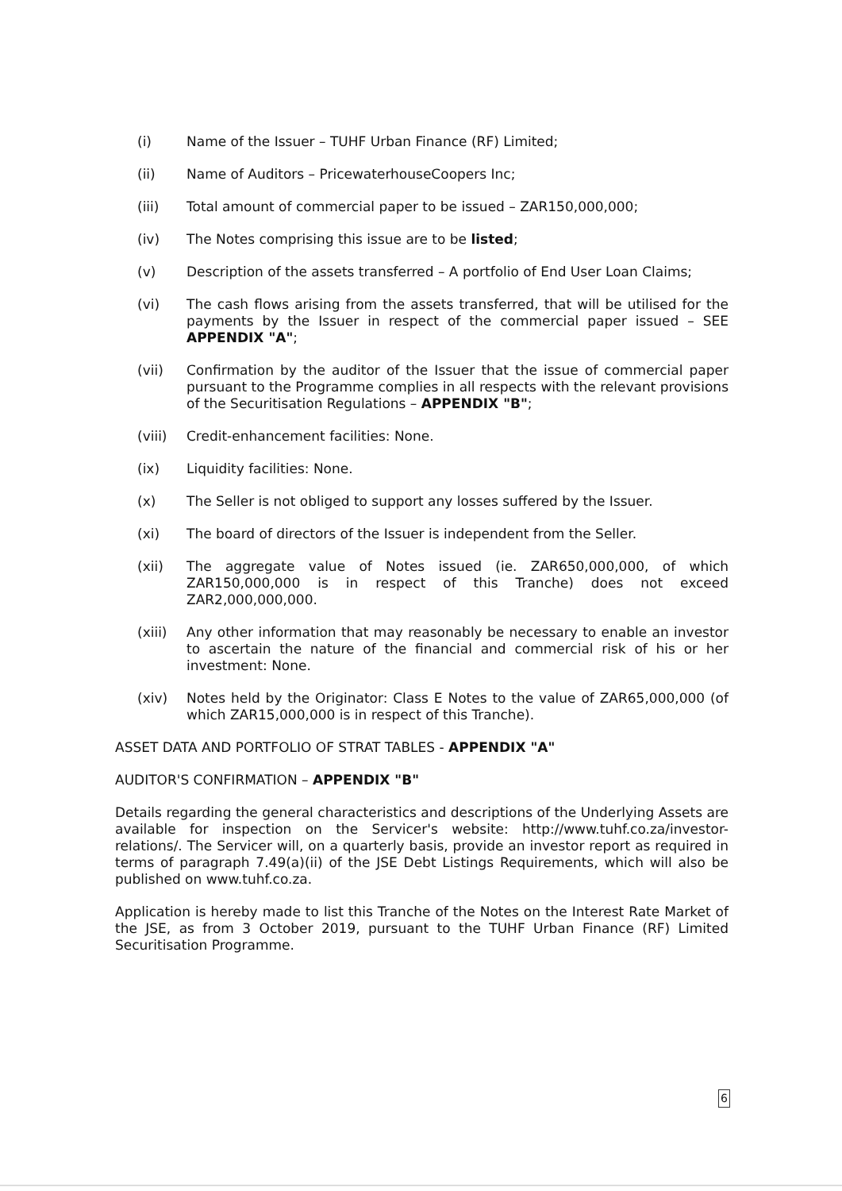(i) Name of the Issuer – TUHF Urban Finance (RF) Limited;
(ii) Name of Auditors – PricewaterhouseCoopers Inc;
(iii) Total amount of commercial paper to be issued – ZAR150,000,000;
(iv) The Notes comprising this issue are to be listed;
(v) Description of the assets transferred – A portfolio of End User Loan Claims;
(vi) The cash flows arising from the assets transferred, that will be utilised for the payments by the Issuer in respect of the commercial paper issued – SEE APPENDIX "A";
(vii) Confirmation by the auditor of the Issuer that the issue of commercial paper pursuant to the Programme complies in all respects with the relevant provisions of the Securitisation Regulations – APPENDIX "B";
(viii) Credit-enhancement facilities: None.
(ix) Liquidity facilities: None.
(x) The Seller is not obliged to support any losses suffered by the Issuer.
(xi) The board of directors of the Issuer is independent from the Seller.
(xii) The aggregate value of Notes issued (ie. ZAR650,000,000, of which ZAR150,000,000 is in respect of this Tranche) does not exceed ZAR2,000,000,000.
(xiii) Any other information that may reasonably be necessary to enable an investor to ascertain the nature of the financial and commercial risk of his or her investment: None.
(xiv) Notes held by the Originator: Class E Notes to the value of ZAR65,000,000 (of which ZAR15,000,000 is in respect of this Tranche).
ASSET DATA AND PORTFOLIO OF STRAT TABLES - APPENDIX "A"
AUDITOR'S CONFIRMATION – APPENDIX "B"
Details regarding the general characteristics and descriptions of the Underlying Assets are available for inspection on the Servicer's website: http://www.tuhf.co.za/investor-relations/. The Servicer will, on a quarterly basis, provide an investor report as required in terms of paragraph 7.49(a)(ii) of the JSE Debt Listings Requirements, which will also be published on www.tuhf.co.za.
Application is hereby made to list this Tranche of the Notes on the Interest Rate Market of the JSE, as from 3 October 2019, pursuant to the TUHF Urban Finance (RF) Limited Securitisation Programme.
6